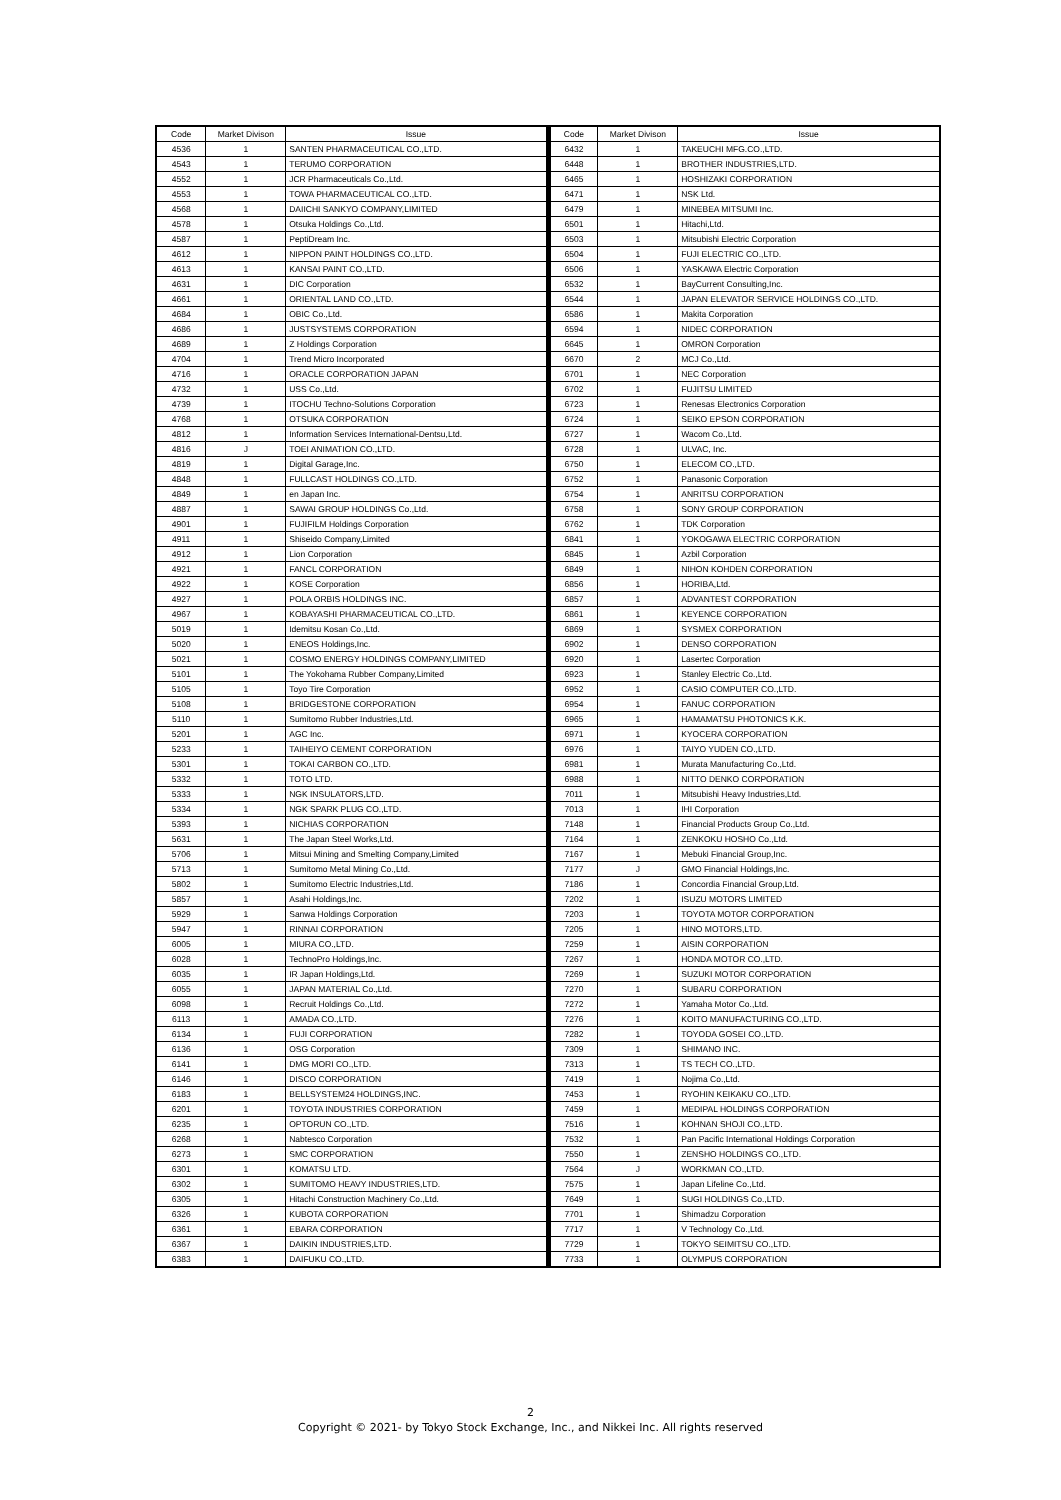| Code | Market Divison | Issue | Code | Market Divison | Issue |
| --- | --- | --- | --- | --- | --- |
| 4536 | 1 | SANTEN PHARMACEUTICAL CO.,LTD. | 6432 | 1 | TAKEUCHI MFG.CO.,LTD. |
| 4543 | 1 | TERUMO CORPORATION | 6448 | 1 | BROTHER INDUSTRIES,LTD. |
| 4552 | 1 | JCR Pharmaceuticals Co.,Ltd. | 6465 | 1 | HOSHIZAKI CORPORATION |
| 4553 | 1 | TOWA PHARMACEUTICAL CO.,LTD. | 6471 | 1 | NSK Ltd. |
| 4568 | 1 | DAIICHI SANKYO COMPANY,LIMITED | 6479 | 1 | MINEBEA MITSUMI Inc. |
| 4578 | 1 | Otsuka Holdings Co.,Ltd. | 6501 | 1 | Hitachi,Ltd. |
| 4587 | 1 | PeptiDream Inc. | 6503 | 1 | Mitsubishi Electric Corporation |
| 4612 | 1 | NIPPON PAINT HOLDINGS CO.,LTD. | 6504 | 1 | FUJI ELECTRIC CO.,LTD. |
| 4613 | 1 | KANSAI PAINT CO.,LTD. | 6506 | 1 | YASKAWA Electric Corporation |
| 4631 | 1 | DIC Corporation | 6532 | 1 | BayCurrent Consulting,Inc. |
| 4661 | 1 | ORIENTAL LAND CO.,LTD. | 6544 | 1 | JAPAN ELEVATOR SERVICE HOLDINGS CO.,LTD. |
| 4684 | 1 | OBIC Co.,Ltd. | 6586 | 1 | Makita Corporation |
| 4686 | 1 | JUSTSYSTEMS CORPORATION | 6594 | 1 | NIDEC CORPORATION |
| 4689 | 1 | Z Holdings Corporation | 6645 | 1 | OMRON Corporation |
| 4704 | 1 | Trend Micro Incorporated | 6670 | 2 | MCJ Co.,Ltd. |
| 4716 | 1 | ORACLE CORPORATION JAPAN | 6701 | 1 | NEC Corporation |
| 4732 | 1 | USS Co.,Ltd. | 6702 | 1 | FUJITSU LIMITED |
| 4739 | 1 | ITOCHU Techno-Solutions Corporation | 6723 | 1 | Renesas Electronics Corporation |
| 4768 | 1 | OTSUKA CORPORATION | 6724 | 1 | SEIKO EPSON CORPORATION |
| 4812 | 1 | Information Services International-Dentsu,Ltd. | 6727 | 1 | Wacom Co.,Ltd. |
| 4816 | J | TOEI ANIMATION CO.,LTD. | 6728 | 1 | ULVAC, Inc. |
| 4819 | 1 | Digital Garage,Inc. | 6750 | 1 | ELECOM CO.,LTD. |
| 4848 | 1 | FULLCAST HOLDINGS CO.,LTD. | 6752 | 1 | Panasonic Corporation |
| 4849 | 1 | en Japan Inc. | 6754 | 1 | ANRITSU CORPORATION |
| 4887 | 1 | SAWAI GROUP HOLDINGS Co.,Ltd. | 6758 | 1 | SONY GROUP CORPORATION |
| 4901 | 1 | FUJIFILM Holdings Corporation | 6762 | 1 | TDK Corporation |
| 4911 | 1 | Shiseido Company,Limited | 6841 | 1 | YOKOGAWA ELECTRIC CORPORATION |
| 4912 | 1 | Lion Corporation | 6845 | 1 | Azbil Corporation |
| 4921 | 1 | FANCL CORPORATION | 6849 | 1 | NIHON KOHDEN CORPORATION |
| 4922 | 1 | KOSE Corporation | 6856 | 1 | HORIBA,Ltd. |
| 4927 | 1 | POLA ORBIS HOLDINGS INC. | 6857 | 1 | ADVANTEST CORPORATION |
| 4967 | 1 | KOBAYASHI PHARMACEUTICAL CO.,LTD. | 6861 | 1 | KEYENCE CORPORATION |
| 5019 | 1 | Idemitsu Kosan Co.,Ltd. | 6869 | 1 | SYSMEX CORPORATION |
| 5020 | 1 | ENEOS Holdings,Inc. | 6902 | 1 | DENSO CORPORATION |
| 5021 | 1 | COSMO ENERGY HOLDINGS COMPANY,LIMITED | 6920 | 1 | Lasertec Corporation |
| 5101 | 1 | The Yokohama Rubber Company,Limited | 6923 | 1 | Stanley Electric Co.,Ltd. |
| 5105 | 1 | Toyo Tire Corporation | 6952 | 1 | CASIO COMPUTER CO.,LTD. |
| 5108 | 1 | BRIDGESTONE CORPORATION | 6954 | 1 | FANUC CORPORATION |
| 5110 | 1 | Sumitomo Rubber Industries,Ltd. | 6965 | 1 | HAMAMATSU PHOTONICS K.K. |
| 5201 | 1 | AGC Inc. | 6971 | 1 | KYOCERA CORPORATION |
| 5233 | 1 | TAIHEIYO CEMENT CORPORATION | 6976 | 1 | TAIYO YUDEN CO.,LTD. |
| 5301 | 1 | TOKAI CARBON CO.,LTD. | 6981 | 1 | Murata Manufacturing Co.,Ltd. |
| 5332 | 1 | TOTO LTD. | 6988 | 1 | NITTO DENKO CORPORATION |
| 5333 | 1 | NGK INSULATORS,LTD. | 7011 | 1 | Mitsubishi Heavy Industries,Ltd. |
| 5334 | 1 | NGK SPARK PLUG CO.,LTD. | 7013 | 1 | IHI Corporation |
| 5393 | 1 | NICHIAS CORPORATION | 7148 | 1 | Financial Products Group Co.,Ltd. |
| 5631 | 1 | The Japan Steel Works,Ltd. | 7164 | 1 | ZENKOKU HOSHO Co.,Ltd. |
| 5706 | 1 | Mitsui Mining and Smelting Company,Limited | 7167 | 1 | Mebuki Financial Group,Inc. |
| 5713 | 1 | Sumitomo Metal Mining Co.,Ltd. | 7177 | J | GMO Financial Holdings,Inc. |
| 5802 | 1 | Sumitomo Electric Industries,Ltd. | 7186 | 1 | Concordia Financial Group,Ltd. |
| 5857 | 1 | Asahi Holdings,Inc. | 7202 | 1 | ISUZU MOTORS LIMITED |
| 5929 | 1 | Sanwa Holdings Corporation | 7203 | 1 | TOYOTA MOTOR CORPORATION |
| 5947 | 1 | RINNAI CORPORATION | 7205 | 1 | HINO MOTORS,LTD. |
| 6005 | 1 | MIURA CO.,LTD. | 7259 | 1 | AISIN CORPORATION |
| 6028 | 1 | TechnoPro Holdings,Inc. | 7267 | 1 | HONDA MOTOR CO.,LTD. |
| 6035 | 1 | IR Japan Holdings,Ltd. | 7269 | 1 | SUZUKI MOTOR CORPORATION |
| 6055 | 1 | JAPAN MATERIAL Co.,Ltd. | 7270 | 1 | SUBARU CORPORATION |
| 6098 | 1 | Recruit Holdings Co.,Ltd. | 7272 | 1 | Yamaha Motor Co.,Ltd. |
| 6113 | 1 | AMADA CO.,LTD. | 7276 | 1 | KOITO MANUFACTURING CO.,LTD. |
| 6134 | 1 | FUJI CORPORATION | 7282 | 1 | TOYODA GOSEI CO.,LTD. |
| 6136 | 1 | OSG Corporation | 7309 | 1 | SHIMANO INC. |
| 6141 | 1 | DMG MORI CO.,LTD. | 7313 | 1 | TS TECH CO.,LTD. |
| 6146 | 1 | DISCO CORPORATION | 7419 | 1 | Nojima Co.,Ltd. |
| 6183 | 1 | BELLSYSTEM24 HOLDINGS,INC. | 7453 | 1 | RYOHIN KEIKAKU CO.,LTD. |
| 6201 | 1 | TOYOTA INDUSTRIES CORPORATION | 7459 | 1 | MEDIPAL HOLDINGS CORPORATION |
| 6235 | 1 | OPTORUN CO.,LTD. | 7516 | 1 | KOHNAN SHOJI CO.,LTD. |
| 6268 | 1 | Nabtesco Corporation | 7532 | 1 | Pan Pacific International Holdings Corporation |
| 6273 | 1 | SMC CORPORATION | 7550 | 1 | ZENSHO HOLDINGS CO.,LTD. |
| 6301 | 1 | KOMATSU LTD. | 7564 | J | WORKMAN CO.,LTD. |
| 6302 | 1 | SUMITOMO HEAVY INDUSTRIES,LTD. | 7575 | 1 | Japan Lifeline Co.,Ltd. |
| 6305 | 1 | Hitachi Construction Machinery Co.,Ltd. | 7649 | 1 | SUGI HOLDINGS Co.,LTD. |
| 6326 | 1 | KUBOTA CORPORATION | 7701 | 1 | Shimadzu Corporation |
| 6361 | 1 | EBARA CORPORATION | 7717 | 1 | V Technology Co.,Ltd. |
| 6367 | 1 | DAIKIN INDUSTRIES,LTD. | 7729 | 1 | TOKYO SEIMITSU CO.,LTD. |
| 6383 | 1 | DAIFUKU CO.,LTD. | 7733 | 1 | OLYMPUS CORPORATION |
2
Copyright © 2021- by Tokyo Stock Exchange, Inc., and Nikkei Inc. All rights reserved